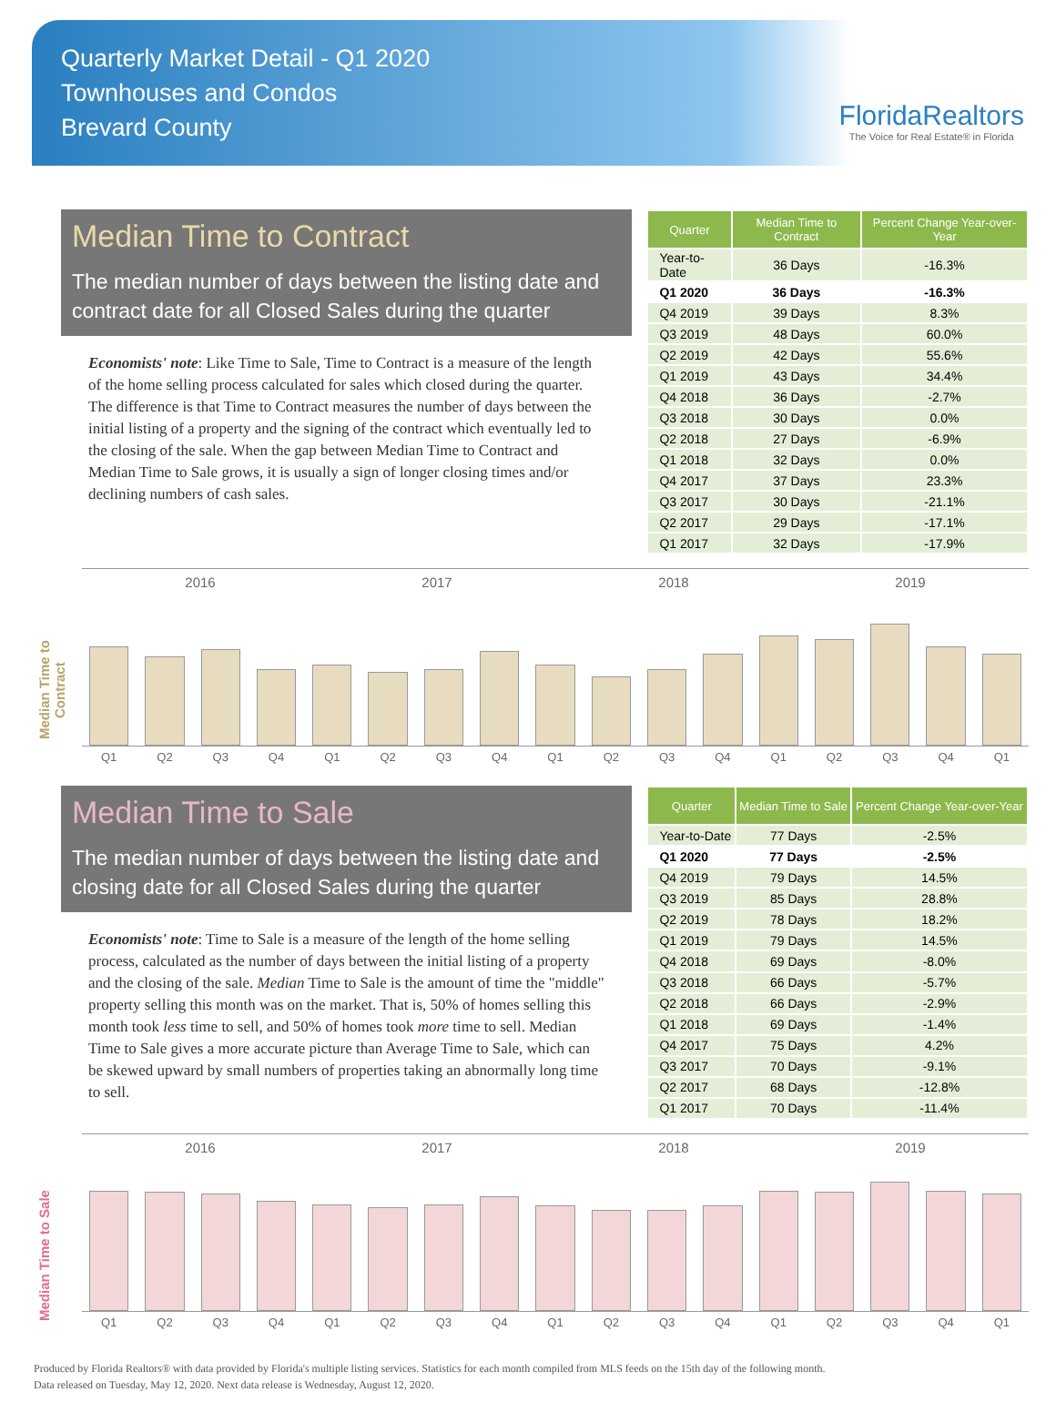Quarterly Market Detail - Q1 2020
Townhouses and Condos
Brevard County
FloridaRealtors
The Voice for Real Estate® in Florida
Median Time to Contract
The median number of days between the listing date and contract date for all Closed Sales during the quarter
Economists' note: Like Time to Sale, Time to Contract is a measure of the length of the home selling process calculated for sales which closed during the quarter. The difference is that Time to Contract measures the number of days between the initial listing of a property and the signing of the contract which eventually led to the closing of the sale. When the gap between Median Time to Contract and Median Time to Sale grows, it is usually a sign of longer closing times and/or declining numbers of cash sales.
| Quarter | Median Time to Contract | Percent Change Year-over-Year |
| --- | --- | --- |
| Year-to-Date | 36 Days | -16.3% |
| Q1 2020 | 36 Days | -16.3% |
| Q4 2019 | 39 Days | 8.3% |
| Q3 2019 | 48 Days | 60.0% |
| Q2 2019 | 42 Days | 55.6% |
| Q1 2019 | 43 Days | 34.4% |
| Q4 2018 | 36 Days | -2.7% |
| Q3 2018 | 30 Days | 0.0% |
| Q2 2018 | 27 Days | -6.9% |
| Q1 2018 | 32 Days | 0.0% |
| Q4 2017 | 37 Days | 23.3% |
| Q3 2017 | 30 Days | -21.1% |
| Q2 2017 | 29 Days | -17.1% |
| Q1 2017 | 32 Days | -17.9% |
Median Time to Contract
2016 2017 2018 2019
Q1 Q2 Q3 Q4 Q1 Q2 Q3 Q4 Q1 Q2 Q3 Q4 Q1 Q2 Q3 Q4 Q1
Median Time to Sale
The median number of days between the listing date and closing date for all Closed Sales during the quarter
Economists' note: Time to Sale is a measure of the length of the home selling process, calculated as the number of days between the initial listing of a property and the closing of the sale. Median Time to Sale is the amount of time the "middle" property selling this month was on the market. That is, 50% of homes selling this month took less time to sell, and 50% of homes took more time to sell. Median Time to Sale gives a more accurate picture than Average Time to Sale, which can be skewed upward by small numbers of properties taking an abnormally long time to sell.
| Quarter | Median Time to Sale | Percent Change Year-over-Year |
| --- | --- | --- |
| Year-to-Date | 77 Days | -2.5% |
| Q1 2020 | 77 Days | -2.5% |
| Q4 2019 | 79 Days | 14.5% |
| Q3 2019 | 85 Days | 28.8% |
| Q2 2019 | 78 Days | 18.2% |
| Q1 2019 | 79 Days | 14.5% |
| Q4 2018 | 69 Days | -8.0% |
| Q3 2018 | 66 Days | -5.7% |
| Q2 2018 | 66 Days | -2.9% |
| Q1 2018 | 69 Days | -1.4% |
| Q4 2017 | 75 Days | 4.2% |
| Q3 2017 | 70 Days | -9.1% |
| Q2 2017 | 68 Days | -12.8% |
| Q1 2017 | 70 Days | -11.4% |
Median Time to Sale
2016 2017 2018 2019
Q1 Q2 Q3 Q4 Q1 Q2 Q3 Q4 Q1 Q2 Q3 Q4 Q1 Q2 Q3 Q4 Q1
Produced by Florida Realtors® with data provided by Florida's multiple listing services. Statistics for each month compiled from MLS feeds on the 15th day of the following month.
Data released on Tuesday, May 12, 2020. Next data release is Wednesday, August 12, 2020.